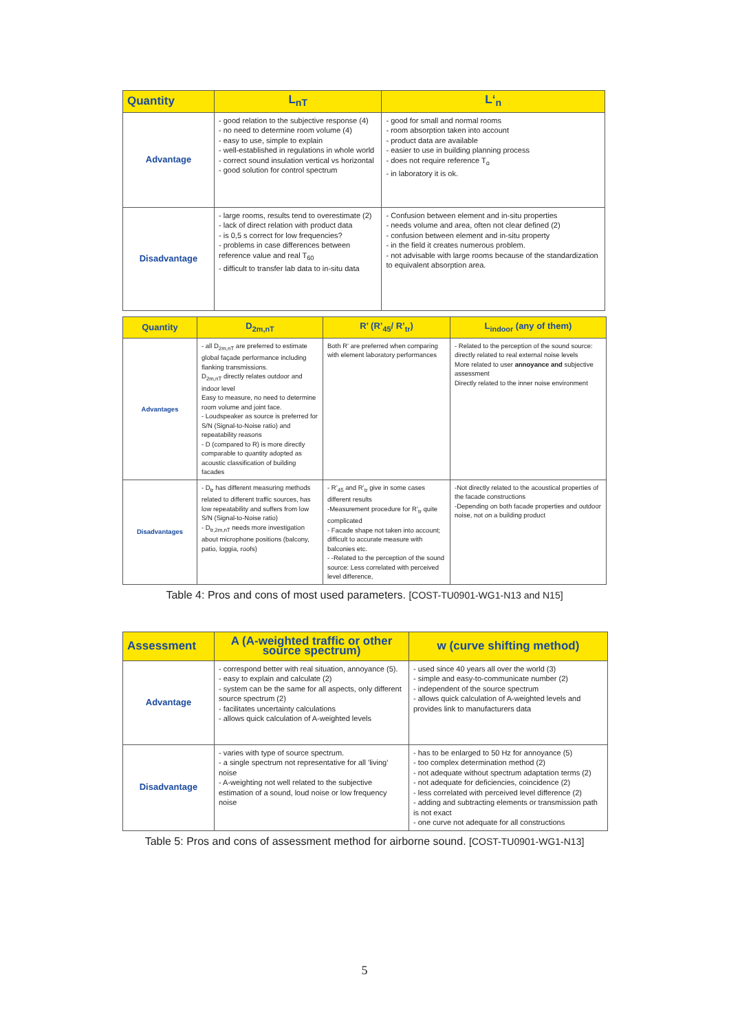| Quantity | L<sub>nT</sub> | L‘<sub>n</sub> |
| --- | --- | --- |
| Advantage | - good relation to the subjective response (4) - no need to determine room volume (4) - easy to use, simple to explain - well-established in regulations in whole world - correct sound insulation vertical vs horizontal - good solution for control spectrum | - good for small and normal rooms - room absorption taken into account - product data are available - easier to use in building planning process - does not require reference T<sub>o</sub> - in laboratory it is ok. |
| Disadvantage | - large rooms, results tend to overestimate (2) - lack of direct relation with product data - is 0,5 s correct for low frequencies? - problems in case differences between reference value and real T<sub>60</sub> - difficult to transfer lab data to in-situ data | - Confusion between element and in-situ properties - needs volume and area, often not clear defined (2) - confusion between element and in-situ property - in the field it creates numerous problem. - not advisable with large rooms because of the standardization to equivalent absorption area. |
| Quantity | D<sub>2m,nT</sub> | R’ (R’<sub>45</sub>/ R’<sub>tr</sub>) | L<sub>indoor</sub> (any of them) |
| --- | --- | --- | --- |
| Advantages | - all D<sub>2m,nT</sub> are preferred to estimate global façade performance including flanking transmissions. D<sub>2m,nT</sub> directly relates outdoor and indoor level Easy to measure, no need to determine room volume and joint face. - Loudspeaker as source is preferred for S/N (Signal-to-Noise ratio) and repeatability reasons - D (compared to R) is more directly comparable to quantity adopted as acoustic classification of building facades | Both R’ are preferred when comparing with element laboratory performances | - Related to the perception of the sound source: directly related to real external noise levels More related to user annoyance and subjective assessment Directly related to the inner noise environment |
| Disadvantages | - D<sub>tr</sub> has different measuring methods related to different traffic sources, has low repeatability and suffers from low S/N (Signal-to-Noise ratio) - D<sub>tr,2m,nT</sub> needs more investigation about microphone positions (balcony, patio, loggia, roofs) | - R’<sub>45</sub> and R’<sub>tr</sub> give in some cases different results -Measurement procedure for R’<sub>tr</sub> quite complicated - Facade shape not taken into account; difficult to accurate measure with balconies etc. - -Related to the perception of the sound source: Less correlated with perceived level difference, | -Not directly related to the acoustical properties of the facade constructions -Depending on both facade properties and outdoor noise, not on a building product |
Table 4: Pros and cons of most used parameters. [COST-TU0901-WG1-N13 and N15]
| Assessment | A (A-weighted traffic or other source spectrum) | w (curve shifting method) |
| --- | --- | --- |
| Advantage | - correspond better with real situation, annoyance (5). - easy to explain and calculate (2) - system can be the same for all aspects, only different source spectrum (2) - facilitates uncertainty calculations - allows quick calculation of A-weighted levels | - used since 40 years all over the world (3) - simple and easy-to-communicate number (2) - independent of the source spectrum - allows quick calculation of A-weighted levels and provides link to manufacturers data |
| Disadvantage | - varies with type of source spectrum. - a single spectrum not representative for all 'living' noise - A-weighting not well related to the subjective estimation of a sound, loud noise or low frequency noise | - has to be enlarged to 50 Hz for annoyance (5) - too complex determination method (2) - not adequate without spectrum adaptation terms (2) - not adequate for deficiencies, coincidence (2) - less correlated with perceived level difference (2) - adding and subtracting elements or transmission path is not exact - one curve not adequate for all constructions |
Table 5: Pros and cons of assessment method for airborne sound. [COST-TU0901-WG1-N13]
5